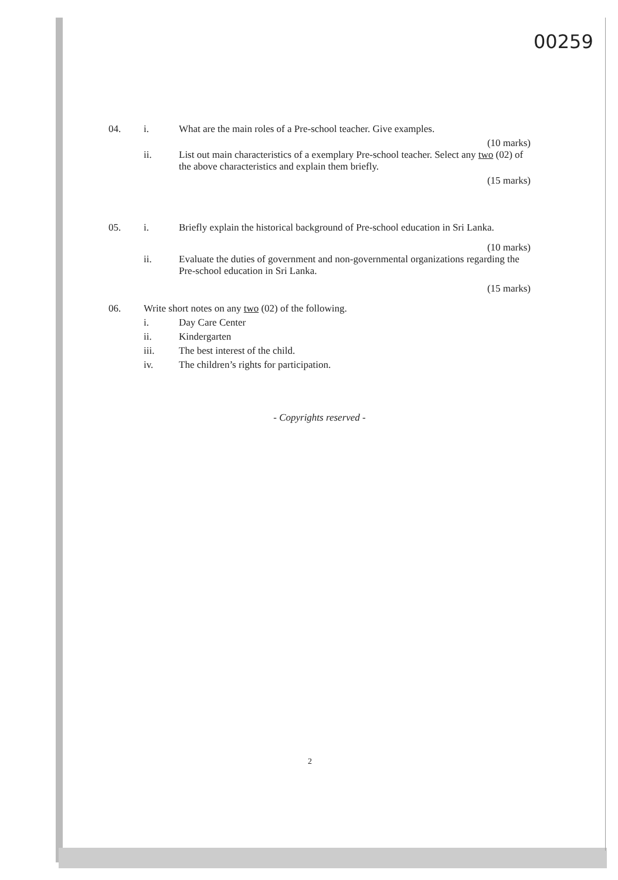00259
04. i. What are the main roles of a Pre-school teacher. Give examples.
(10 marks)
ii. List out main characteristics of a exemplary Pre-school teacher. Select any two (02) of the above characteristics and explain them briefly.
(15 marks)
05. i. Briefly explain the historical background of Pre-school education in Sri Lanka.
(10 marks)
ii. Evaluate the duties of government and non-governmental organizations regarding the Pre-school education in Sri Lanka.
(15 marks)
06. Write short notes on any two (02) of the following.
i. Day Care Center
ii. Kindergarten
iii. The best interest of the child.
iv. The children’s rights for participation.
- Copyrights reserved -
2